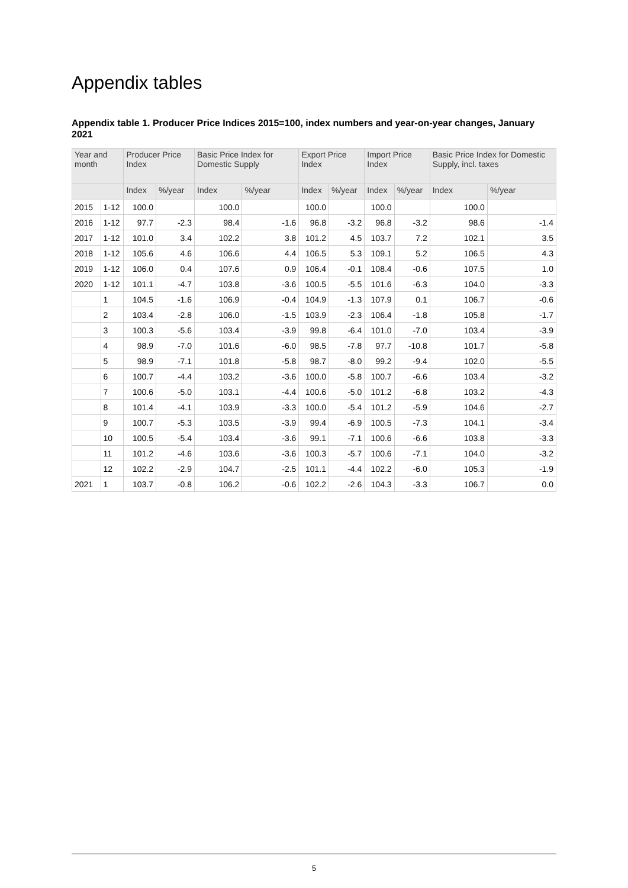Appendix tables
Appendix table 1. Producer Price Indices 2015=100, index numbers and year-on-year changes, January 2021
| Year and month | | Producer Price Index | | Basic Price Index for Domestic Supply | | Export Price Index | | Import Price Index | | Basic Price Index for Domestic Supply, incl. taxes | |
| --- | --- | --- | --- | --- | --- | --- | --- | --- | --- | --- | --- |
| | | Index | %/year | Index | %/year | Index | %/year | Index | %/year | Index | %/year |
| 2015 | 1-12 | 100.0 | | 100.0 | | 100.0 | | 100.0 | | 100.0 | |
| 2016 | 1-12 | 97.7 | -2.3 | 98.4 | -1.6 | 96.8 | -3.2 | 96.8 | -3.2 | 98.6 | -1.4 |
| 2017 | 1-12 | 101.0 | 3.4 | 102.2 | 3.8 | 101.2 | 4.5 | 103.7 | 7.2 | 102.1 | 3.5 |
| 2018 | 1-12 | 105.6 | 4.6 | 106.6 | 4.4 | 106.5 | 5.3 | 109.1 | 5.2 | 106.5 | 4.3 |
| 2019 | 1-12 | 106.0 | 0.4 | 107.6 | 0.9 | 106.4 | -0.1 | 108.4 | -0.6 | 107.5 | 1.0 |
| 2020 | 1-12 | 101.1 | -4.7 | 103.8 | -3.6 | 100.5 | -5.5 | 101.6 | -6.3 | 104.0 | -3.3 |
| | 1 | 104.5 | -1.6 | 106.9 | -0.4 | 104.9 | -1.3 | 107.9 | 0.1 | 106.7 | -0.6 |
| | 2 | 103.4 | -2.8 | 106.0 | -1.5 | 103.9 | -2.3 | 106.4 | -1.8 | 105.8 | -1.7 |
| | 3 | 100.3 | -5.6 | 103.4 | -3.9 | 99.8 | -6.4 | 101.0 | -7.0 | 103.4 | -3.9 |
| | 4 | 98.9 | -7.0 | 101.6 | -6.0 | 98.5 | -7.8 | 97.7 | -10.8 | 101.7 | -5.8 |
| | 5 | 98.9 | -7.1 | 101.8 | -5.8 | 98.7 | -8.0 | 99.2 | -9.4 | 102.0 | -5.5 |
| | 6 | 100.7 | -4.4 | 103.2 | -3.6 | 100.0 | -5.8 | 100.7 | -6.6 | 103.4 | -3.2 |
| | 7 | 100.6 | -5.0 | 103.1 | -4.4 | 100.6 | -5.0 | 101.2 | -6.8 | 103.2 | -4.3 |
| | 8 | 101.4 | -4.1 | 103.9 | -3.3 | 100.0 | -5.4 | 101.2 | -5.9 | 104.6 | -2.7 |
| | 9 | 100.7 | -5.3 | 103.5 | -3.9 | 99.4 | -6.9 | 100.5 | -7.3 | 104.1 | -3.4 |
| | 10 | 100.5 | -5.4 | 103.4 | -3.6 | 99.1 | -7.1 | 100.6 | -6.6 | 103.8 | -3.3 |
| | 11 | 101.2 | -4.6 | 103.6 | -3.6 | 100.3 | -5.7 | 100.6 | -7.1 | 104.0 | -3.2 |
| | 12 | 102.2 | -2.9 | 104.7 | -2.5 | 101.1 | -4.4 | 102.2 | -6.0 | 105.3 | -1.9 |
| 2021 | 1 | 103.7 | -0.8 | 106.2 | -0.6 | 102.2 | -2.6 | 104.3 | -3.3 | 106.7 | 0.0 |
5